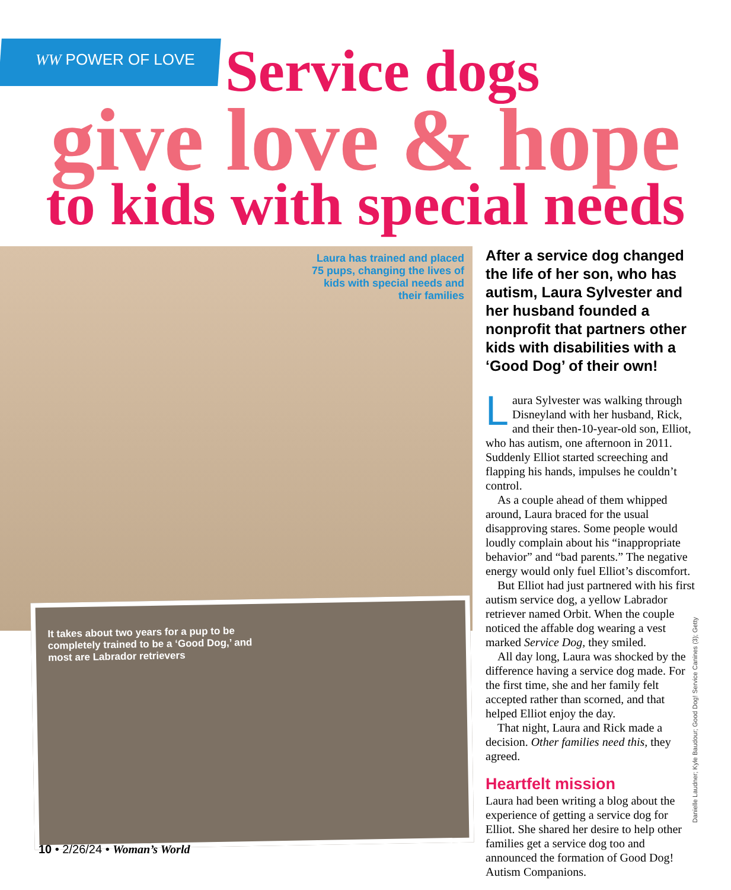WW POWER OF LOVE
Service dogs
give love & hope
to kids with special needs
Laura has trained and placed 75 pups, changing the lives of kids with special needs and their families
It takes about two years for a pup to be completely trained to be a ‘Good Dog,’ and most are Labrador retrievers
After a service dog changed the life of her son, who has autism, Laura Sylvester and her husband founded a nonprofit that partners other kids with disabilities with a ‘Good Dog’ of their own!
Laura Sylvester was walking through Disneyland with her husband, Rick, and their then-10-year-old son, Elliot, who has autism, one afternoon in 2011. Suddenly Elliot started screeching and flapping his hands, impulses he couldn’t control.
As a couple ahead of them whipped around, Laura braced for the usual disapproving stares. Some people would loudly complain about his “inappropriate behavior” and “bad parents.” The negative energy would only fuel Elliot’s discomfort.
But Elliot had just partnered with his first autism service dog, a yellow Labrador retriever named Orbit. When the couple noticed the affable dog wearing a vest marked Service Dog, they smiled.
All day long, Laura was shocked by the difference having a service dog made. For the first time, she and her family felt accepted rather than scorned, and that helped Elliot enjoy the day.
That night, Laura and Rick made a decision. Other families need this, they agreed.
Heartfelt mission
Laura had been writing a blog about the experience of getting a service dog for Elliot. She shared her desire to help other families get a service dog too and announced the formation of Good Dog! Autism Companions.
Danielle Laudner; Kyle Baudour; Good Dog! Service Canines (3); Getty
10 • 2/26/24 • Woman’s World